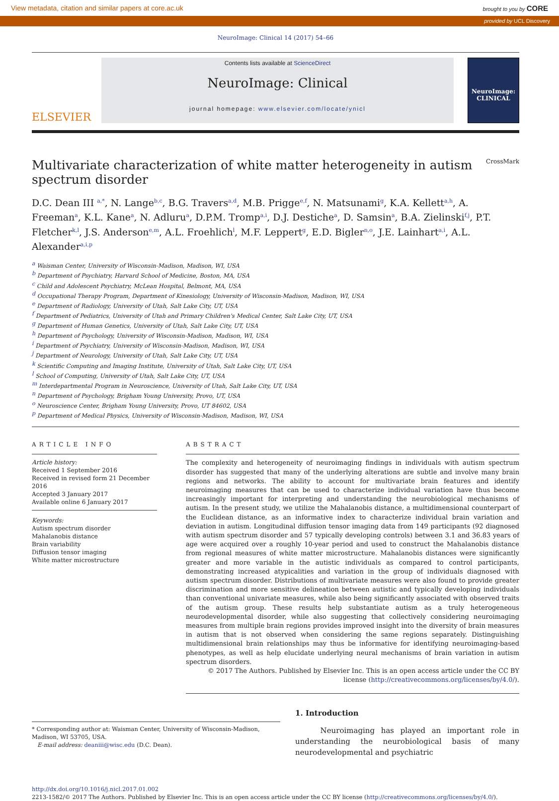View metadata, citation and similar papers at core.ac.uk brought to you by CORE
provided by UCL Discovery
NeuroImage: Clinical 14 (2017) 54–66
ELSEVIER
Contents lists available at ScienceDirect
NeuroImage: Clinical
journal homepage: www.elsevier.com/locate/ynicl
NeuroImage: CLINICAL
Multivariate characterization of white matter heterogeneity in autism
spectrum disorder CrossMark
D.C. Dean III <sup>a,*</sup>, N. Lange<sup>b,c</sup>, B.G. Travers<sup>a,d</sup>, M.B. Prigge<sup>e,f</sup>, N. Matsunami<sup>g</sup>, K.A. Kellett<sup>a,h</sup>, A. Freeman<sup>a</sup>, K.L. Kane<sup>a</sup>, N. Adluru<sup>a</sup>, D.P.M. Tromp<sup>a,i</sup>, D.J. Destiche<sup>a</sup>, D. Samsin<sup>a</sup>, B.A. Zielinski<sup>f,j</sup>, P.T. Fletcher<sup>k,l</sup>, J.S. Anderson<sup>e,m</sup>, A.L. Froehlich<sup>l</sup>, M.F. Leppert<sup>g</sup>, E.D. Bigler<sup>n,o</sup>, J.E. Lainhart<sup>a,i</sup>, A.L. Alexander<sup>a,i,p</sup>
<sup>a</sup> Waisman Center, University of Wisconsin-Madison, Madison, WI, USA
<sup>b</sup> Department of Psychiatry, Harvard School of Medicine, Boston, MA, USA
<sup>c</sup> Child and Adolescent Psychiatry, McLean Hospital, Belmont, MA, USA
<sup>d</sup> Occupational Therapy Program, Department of Kinesiology, University of Wisconsin-Madison, Madison, WI, USA
<sup>e</sup> Department of Radiology, University of Utah, Salt Lake City, UT, USA
<sup>f</sup> Department of Pediatrics, University of Utah and Primary Children's Medical Center, Salt Lake City, UT, USA
<sup>g</sup> Department of Human Genetics, University of Utah, Salt Lake City, UT, USA
<sup>h</sup> Department of Psychology, University of Wisconsin-Madison, Madison, WI, USA
<sup>i</sup> Department of Psychiatry, University of Wisconsin-Madison, Madison, WI, USA
<sup>j</sup> Department of Neurology, University of Utah, Salt Lake City, UT, USA
<sup>k</sup> Scientific Computing and Imaging Institute, University of Utah, Salt Lake City, UT, USA
<sup>l</sup> School of Computing, University of Utah, Salt Lake City, UT, USA
<sup>m</sup> Interdepartmental Program in Neuroscience, University of Utah, Salt Lake City, UT, USA
<sup>n</sup> Department of Psychology, Brigham Young University, Provo, UT, USA
<sup>o</sup> Neuroscience Center, Brigham Young University, Provo, UT 84602, USA
<sup>p</sup> Department of Medical Physics, University of Wisconsin-Madison, Madison, WI, USA
ARTICLE INFO
Article history:
Received 1 September 2016
Received in revised form 21 December 2016
Accepted 3 January 2017
Available online 6 January 2017
Keywords:
Autism spectrum disorder
Mahalanobis distance
Brain variability
Diffusion tensor imaging
White matter microstructure
ABSTRACT
The complexity and heterogeneity of neuroimaging findings in individuals with autism spectrum disorder has suggested that many of the underlying alterations are subtle and involve many brain regions and networks. The ability to account for multivariate brain features and identify neuroimaging measures that can be used to characterize individual variation have thus become increasingly important for interpreting and understanding the neurobiological mechanisms of autism. In the present study, we utilize the Mahalanobis distance, a multidimensional counterpart of the Euclidean distance, as an informative index to characterize individual brain variation and deviation in autism. Longitudinal diffusion tensor imaging data from 149 participants (92 diagnosed with autism spectrum disorder and 57 typically developing controls) between 3.1 and 36.83 years of age were acquired over a roughly 10-year period and used to construct the Mahalanobis distance from regional measures of white matter microstructure. Mahalanobis distances were significantly greater and more variable in the autistic individuals as compared to control participants, demonstrating increased atypicalities and variation in the group of individuals diagnosed with autism spectrum disorder. Distributions of multivariate measures were also found to provide greater discrimination and more sensitive delineation between autistic and typically developing individuals than conventional univariate measures, while also being significantly associated with observed traits of the autism group. These results help substantiate autism as a truly heterogeneous neurodevelopmental disorder, while also suggesting that collectively considering neuroimaging measures from multiple brain regions provides improved insight into the diversity of brain measures in autism that is not observed when considering the same regions separately. Distinguishing multidimensional brain relationships may thus be informative for identifying neuroimaging-based phenotypes, as well as help elucidate underlying neural mechanisms of brain variation in autism spectrum disorders.
© 2017 The Authors. Published by Elsevier Inc. This is an open access article under the CC BY license (http://creativecommons.org/licenses/by/4.0/).
* Corresponding author at: Waisman Center, University of Wisconsin-Madison, Madison, WI 53705, USA.
E-mail address: deaniii@wisc.edu (D.C. Dean).
1. Introduction
Neuroimaging has played an important role in understanding the neurobiological basis of many neurodevelopmental and psychiatric
http://dx.doi.org/10.1016/j.nicl.2017.01.002
2213-1582/© 2017 The Authors. Published by Elsevier Inc. This is an open access article under the CC BY license (http://creativecommons.org/licenses/by/4.0/).